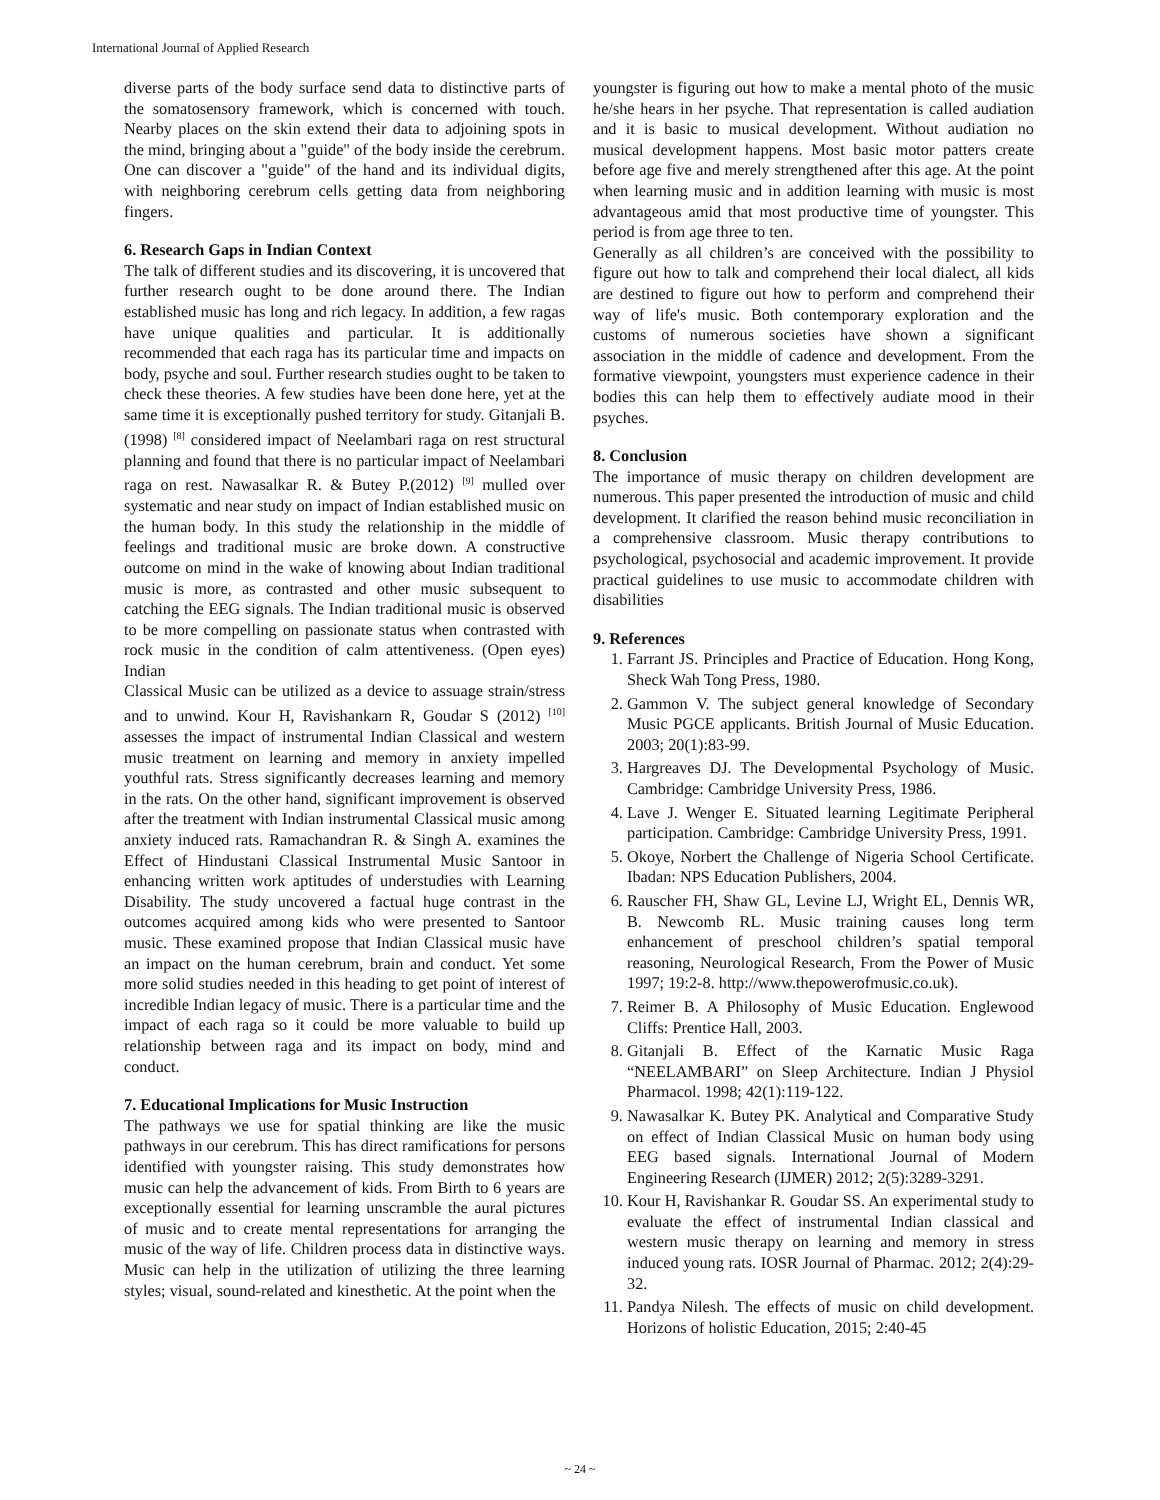International Journal of Applied Research
diverse parts of the body surface send data to distinctive parts of the somatosensory framework, which is concerned with touch. Nearby places on the skin extend their data to adjoining spots in the mind, bringing about a "guide" of the body inside the cerebrum. One can discover a "guide" of the hand and its individual digits, with neighboring cerebrum cells getting data from neighboring fingers.
6. Research Gaps in Indian Context
The talk of different studies and its discovering, it is uncovered that further research ought to be done around there. The Indian established music has long and rich legacy. In addition, a few ragas have unique qualities and particular. It is additionally recommended that each raga has its particular time and impacts on body, psyche and soul. Further research studies ought to be taken to check these theories. A few studies have been done here, yet at the same time it is exceptionally pushed territory for study. Gitanjali B. (1998) <sup>[8]</sup> considered impact of Neelambari raga on rest structural planning and found that there is no particular impact of Neelambari raga on rest. Nawasalkar R. & Butey P.(2012) <sup>[9]</sup> mulled over systematic and near study on impact of Indian established music on the human body. In this study the relationship in the middle of feelings and traditional music are broke down. A constructive outcome on mind in the wake of knowing about Indian traditional music is more, as contrasted and other music subsequent to catching the EEG signals. The Indian traditional music is observed to be more compelling on passionate status when contrasted with rock music in the condition of calm attentiveness. (Open eyes) Indian
Classical Music can be utilized as a device to assuage strain/stress and to unwind. Kour H, Ravishankarn R, Goudar S (2012) <sup>[10]</sup> assesses the impact of instrumental Indian Classical and western music treatment on learning and memory in anxiety impelled youthful rats. Stress significantly decreases learning and memory in the rats. On the other hand, significant improvement is observed after the treatment with Indian instrumental Classical music among anxiety induced rats. Ramachandran R. & Singh A. examines the Effect of Hindustani Classical Instrumental Music Santoor in enhancing written work aptitudes of understudies with Learning Disability. The study uncovered a factual huge contrast in the outcomes acquired among kids who were presented to Santoor music. These examined propose that Indian Classical music have an impact on the human cerebrum, brain and conduct. Yet some more solid studies needed in this heading to get point of interest of incredible Indian legacy of music. There is a particular time and the impact of each raga so it could be more valuable to build up relationship between raga and its impact on body, mind and conduct.
7. Educational Implications for Music Instruction
The pathways we use for spatial thinking are like the music pathways in our cerebrum. This has direct ramifications for persons identified with youngster raising. This study demonstrates how music can help the advancement of kids. From Birth to 6 years are exceptionally essential for learning unscramble the aural pictures of music and to create mental representations for arranging the music of the way of life. Children process data in distinctive ways. Music can help in the utilization of utilizing the three learning styles; visual, sound-related and kinesthetic. At the point when the
youngster is figuring out how to make a mental photo of the music he/she hears in her psyche. That representation is called audiation and it is basic to musical development. Without audiation no musical development happens. Most basic motor patters create before age five and merely strengthened after this age. At the point when learning music and in addition learning with music is most advantageous amid that most productive time of youngster. This period is from age three to ten.
Generally as all children’s are conceived with the possibility to figure out how to talk and comprehend their local dialect, all kids are destined to figure out how to perform and comprehend their way of life's music. Both contemporary exploration and the customs of numerous societies have shown a significant association in the middle of cadence and development. From the formative viewpoint, youngsters must experience cadence in their bodies this can help them to effectively audiate mood in their psyches.
8. Conclusion
The importance of music therapy on children development are numerous. This paper presented the introduction of music and child development. It clarified the reason behind music reconciliation in a comprehensive classroom. Music therapy contributions to psychological, psychosocial and academic improvement. It provide practical guidelines to use music to accommodate children with disabilities
9. References
1. Farrant JS. Principles and Practice of Education. Hong Kong, Sheck Wah Tong Press, 1980.
2. Gammon V. The subject general knowledge of Secondary Music PGCE applicants. British Journal of Music Education. 2003; 20(1):83-99.
3. Hargreaves DJ. The Developmental Psychology of Music. Cambridge: Cambridge University Press, 1986.
4. Lave J. Wenger E. Situated learning Legitimate Peripheral participation. Cambridge: Cambridge University Press, 1991.
5. Okoye, Norbert the Challenge of Nigeria School Certificate. Ibadan: NPS Education Publishers, 2004.
6. Rauscher FH, Shaw GL, Levine LJ, Wright EL, Dennis WR, B. Newcomb RL. Music training causes long term enhancement of preschool children’s spatial temporal reasoning, Neurological Research, From the Power of Music 1997; 19:2-8. http://www.thepowerofmusic.co.uk).
7. Reimer B. A Philosophy of Music Education. Englewood Cliffs: Prentice Hall, 2003.
8. Gitanjali B. Effect of the Karnatic Music Raga “NEELAMBARI” on Sleep Architecture. Indian J Physiol Pharmacol. 1998; 42(1):119-122.
9. Nawasalkar K. Butey PK. Analytical and Comparative Study on effect of Indian Classical Music on human body using EEG based signals. International Journal of Modern Engineering Research (IJMER) 2012; 2(5):3289-3291.
10. Kour H, Ravishankar R. Goudar SS. An experimental study to evaluate the effect of instrumental Indian classical and western music therapy on learning and memory in stress induced young rats. IOSR Journal of Pharmac. 2012; 2(4):29-32.
11. Pandya Nilesh. The effects of music on child development. Horizons of holistic Education, 2015; 2:40-45
~ 24 ~